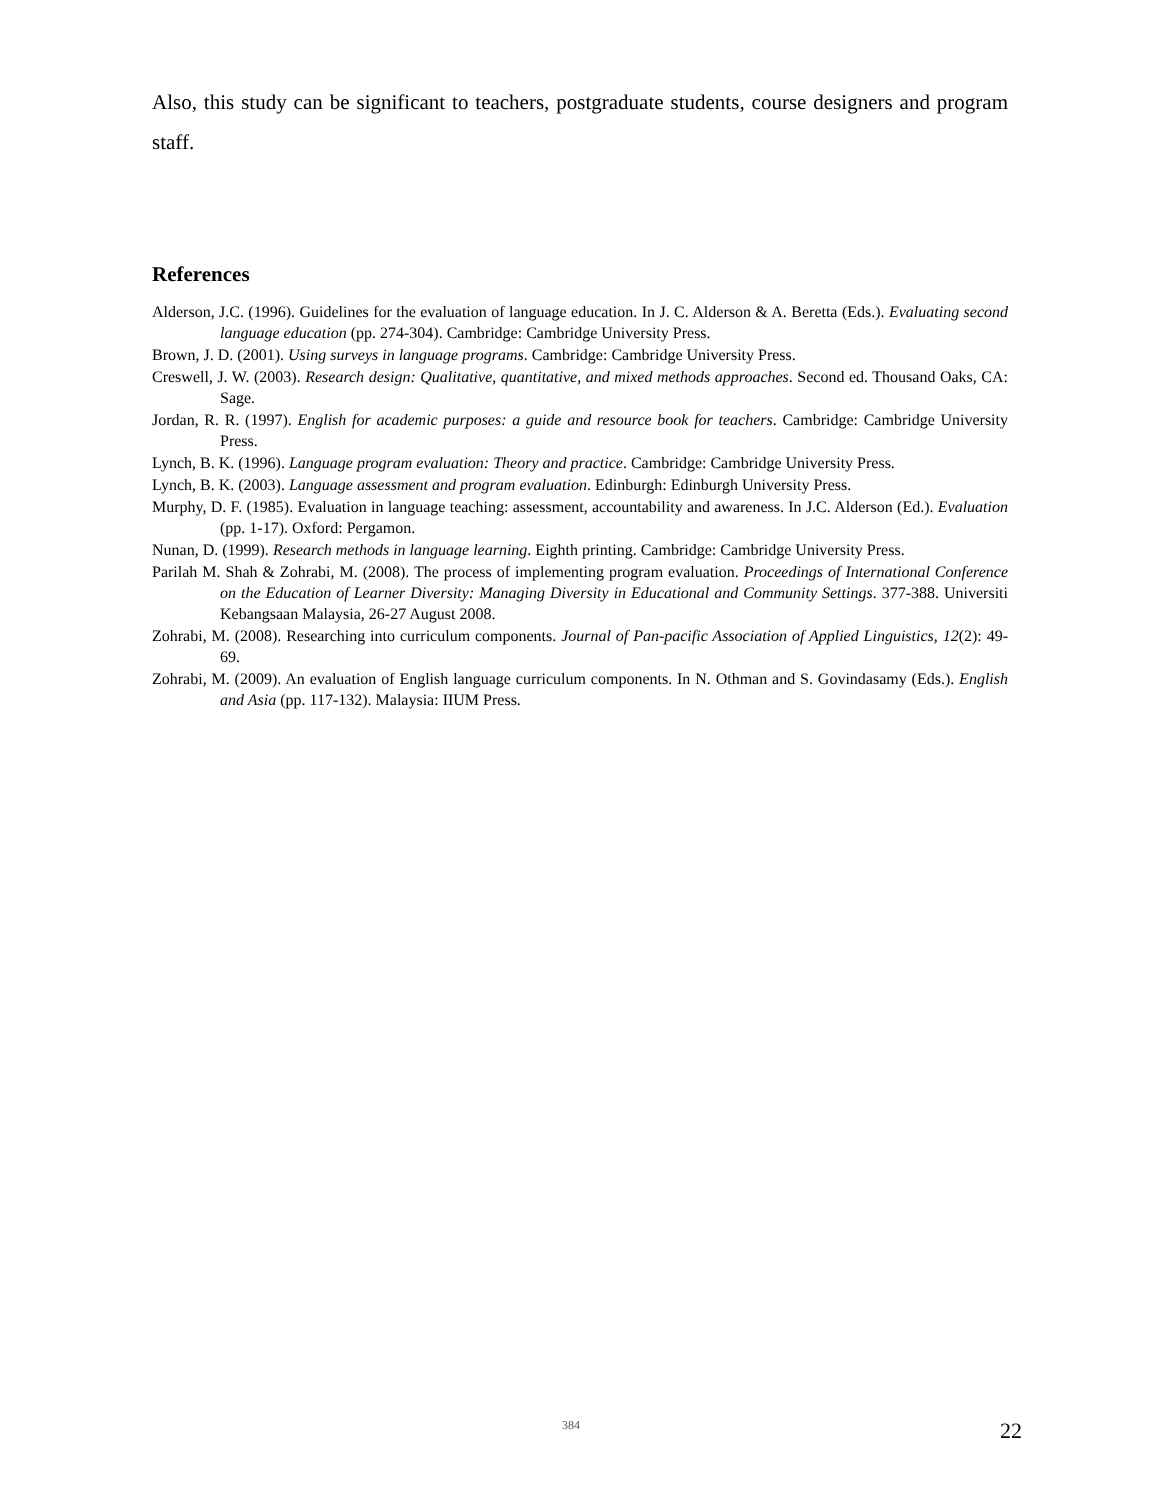Also, this study can be significant to teachers, postgraduate students, course designers and program staff.
References
Alderson, J.C. (1996). Guidelines for the evaluation of language education. In J. C. Alderson & A. Beretta (Eds.). Evaluating second language education (pp. 274-304). Cambridge: Cambridge University Press.
Brown, J. D. (2001). Using surveys in language programs. Cambridge: Cambridge University Press.
Creswell, J. W. (2003). Research design: Qualitative, quantitative, and mixed methods approaches. Second ed. Thousand Oaks, CA: Sage.
Jordan, R. R. (1997). English for academic purposes: a guide and resource book for teachers. Cambridge: Cambridge University Press.
Lynch, B. K. (1996). Language program evaluation: Theory and practice. Cambridge: Cambridge University Press.
Lynch, B. K. (2003). Language assessment and program evaluation. Edinburgh: Edinburgh University Press.
Murphy, D. F. (1985). Evaluation in language teaching: assessment, accountability and awareness. In J.C. Alderson (Ed.). Evaluation (pp. 1-17). Oxford: Pergamon.
Nunan, D. (1999). Research methods in language learning. Eighth printing. Cambridge: Cambridge University Press.
Parilah M. Shah & Zohrabi, M. (2008). The process of implementing program evaluation. Proceedings of International Conference on the Education of Learner Diversity: Managing Diversity in Educational and Community Settings. 377-388. Universiti Kebangsaan Malaysia, 26-27 August 2008.
Zohrabi, M. (2008). Researching into curriculum components. Journal of Pan-pacific Association of Applied Linguistics, 12(2): 49-69.
Zohrabi, M. (2009). An evaluation of English language curriculum components. In N. Othman and S. Govindasamy (Eds.). English and Asia (pp. 117-132). Malaysia: IIUM Press.
384 22